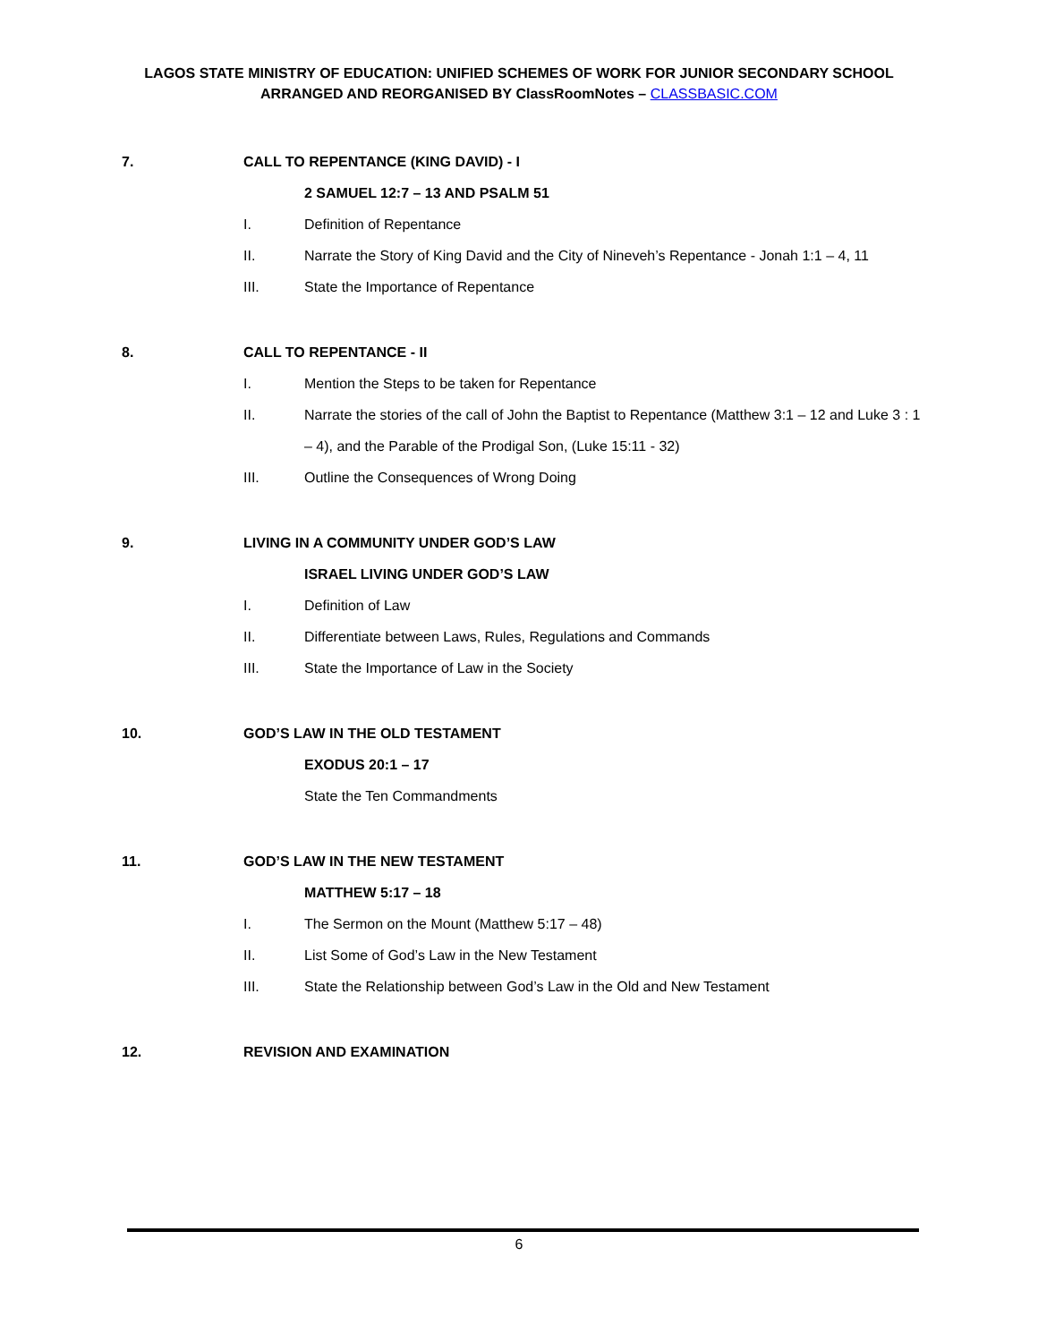LAGOS STATE MINISTRY OF EDUCATION: UNIFIED SCHEMES OF WORK FOR JUNIOR SECONDARY SCHOOL
ARRANGED AND REORGANISED BY ClassRoomNotes – CLASSBASIC.COM
7. CALL TO REPENTANCE (KING DAVID) - I
2 SAMUEL 12:7 – 13 AND PSALM 51
I. Definition of Repentance
II. Narrate the Story of King David and the City of Nineveh’s Repentance - Jonah 1:1 – 4, 11
III. State the Importance of Repentance
8. CALL TO REPENTANCE - II
I. Mention the Steps to be taken for Repentance
II. Narrate the stories of the call of John the Baptist to Repentance (Matthew 3:1 – 12 and Luke 3 : 1 – 4), and the Parable of the Prodigal Son, (Luke 15:11 - 32)
III. Outline the Consequences of Wrong Doing
9. LIVING IN A COMMUNITY UNDER GOD’S LAW
ISRAEL LIVING UNDER GOD’S LAW
I. Definition of Law
II. Differentiate between Laws, Rules, Regulations and Commands
III. State the Importance of Law in the Society
10. GOD’S LAW IN THE OLD TESTAMENT
EXODUS 20:1 – 17
State the Ten Commandments
11. GOD’S LAW IN THE NEW TESTAMENT
MATTHEW 5:17 – 18
I. The Sermon on the Mount (Matthew 5:17 – 48)
II. List Some of God’s Law in the New Testament
III. State the Relationship between God’s Law in the Old and New Testament
12. REVISION AND EXAMINATION
6